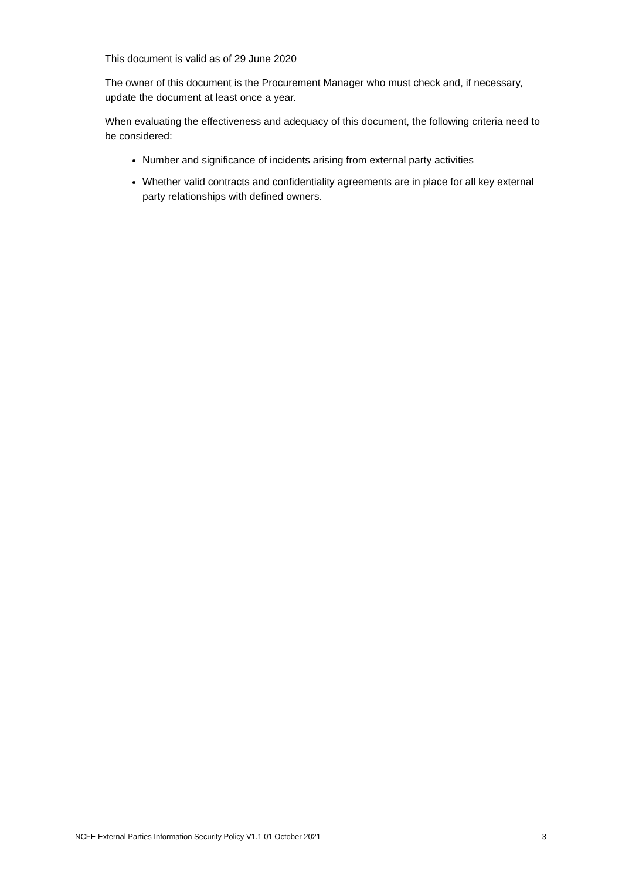This document is valid as of 29 June 2020
The owner of this document is the Procurement Manager who must check and, if necessary, update the document at least once a year.
When evaluating the effectiveness and adequacy of this document, the following criteria need to be considered:
Number and significance of incidents arising from external party activities
Whether valid contracts and confidentiality agreements are in place for all key external party relationships with defined owners.
NCFE External Parties Information Security Policy V1.1 01 October 2021 3